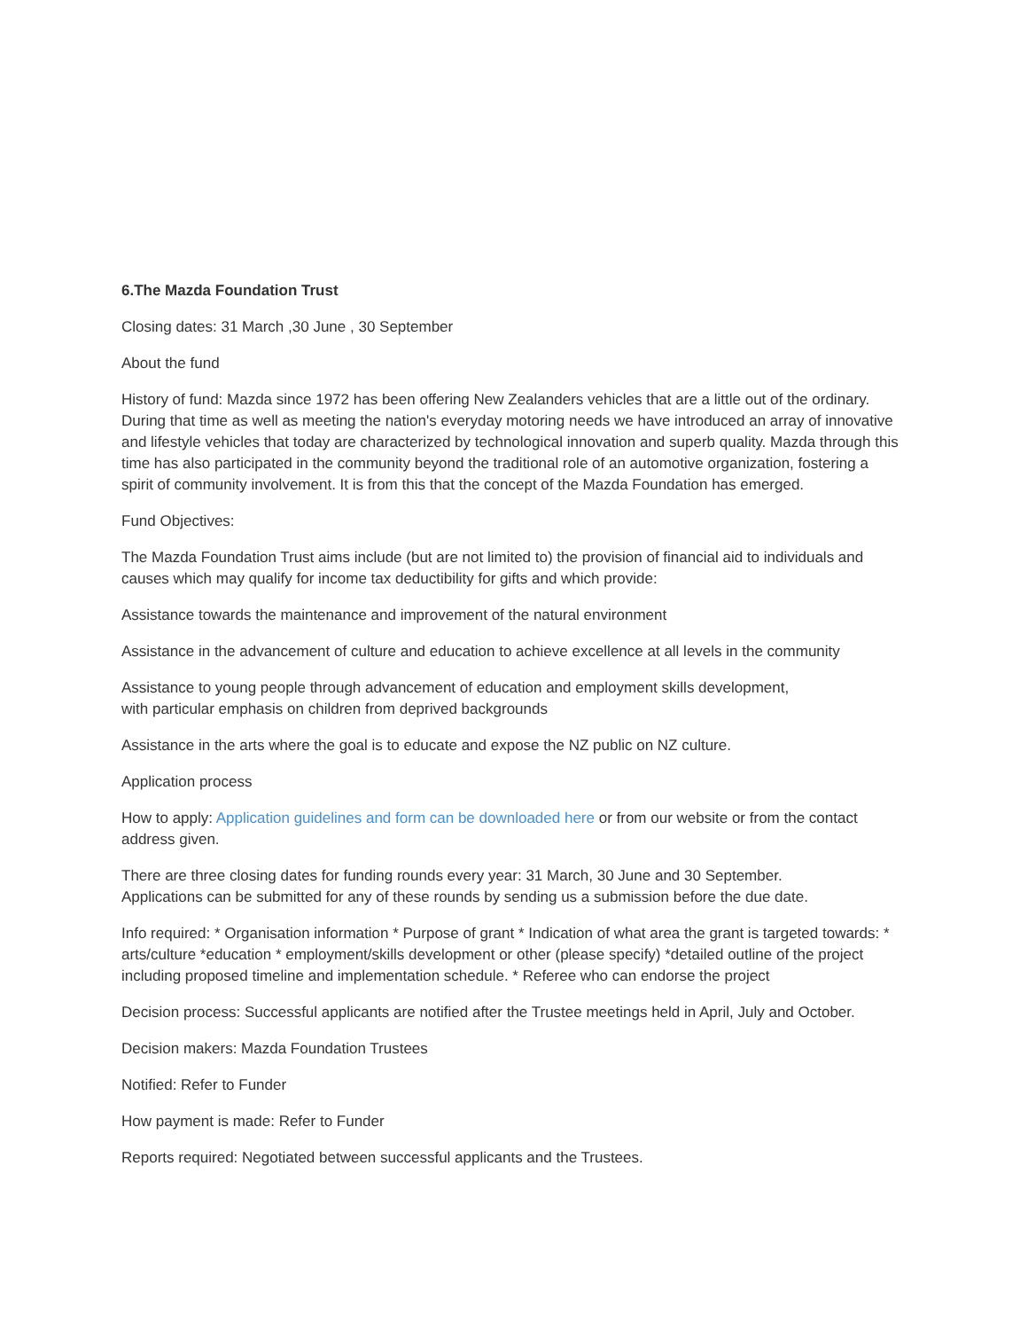6.The Mazda Foundation Trust
Closing dates: 31 March ,30 June , 30 September
About the fund
History of fund: Mazda since 1972 has been offering New Zealanders vehicles that are a little out of the ordinary. During that time as well as meeting the nation's everyday motoring needs we have introduced an array of innovative and lifestyle vehicles that today are characterized by technological innovation and superb quality. Mazda through this time has also participated in the community beyond the traditional role of an automotive organization, fostering a spirit of community involvement. It is from this that the concept of the Mazda Foundation has emerged.
Fund Objectives:
The Mazda Foundation Trust aims include (but are not limited to) the provision of financial aid to individuals and causes which may qualify for income tax deductibility for gifts and which provide:
Assistance towards the maintenance and improvement of the natural environment
Assistance in the advancement of culture and education to achieve excellence at all levels in the community
Assistance to young people through advancement of education and employment skills development,
with particular emphasis on children from deprived backgrounds
Assistance in the arts where the goal is to educate and expose the NZ public on NZ culture.
Application process
How to apply: Application guidelines and form can be downloaded here or from our website or from the contact address given.
There are three closing dates for funding rounds every year: 31 March, 30 June and 30 September.
Applications can be submitted for any of these rounds by sending us a submission before the due date.
Info required: * Organisation information * Purpose of grant * Indication of what area the grant is targeted towards: * arts/culture *education * employment/skills development or other (please specify) *detailed outline of the project including proposed timeline and implementation schedule. * Referee who can endorse the project
Decision process: Successful applicants are notified after the Trustee meetings held in April, July and October.
Decision makers: Mazda Foundation Trustees
Notified: Refer to Funder
How payment is made: Refer to Funder
Reports required: Negotiated between successful applicants and the Trustees.